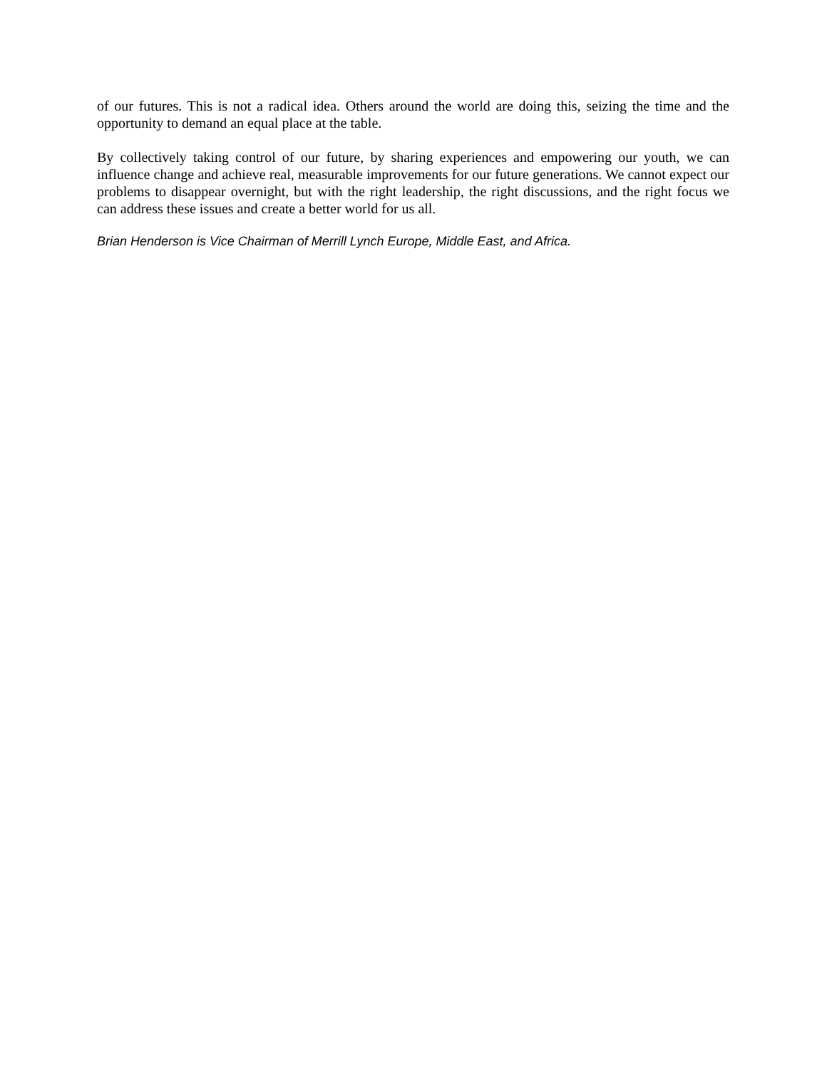of our futures. This is not a radical idea. Others around the world are doing this, seizing the time and the opportunity to demand an equal place at the table.
By collectively taking control of our future, by sharing experiences and empowering our youth, we can influence change and achieve real, measurable improvements for our future generations. We cannot expect our problems to disappear overnight, but with the right leadership, the right discussions, and the right focus we can address these issues and create a better world for us all.
Brian Henderson is Vice Chairman of Merrill Lynch Europe, Middle East, and Africa.